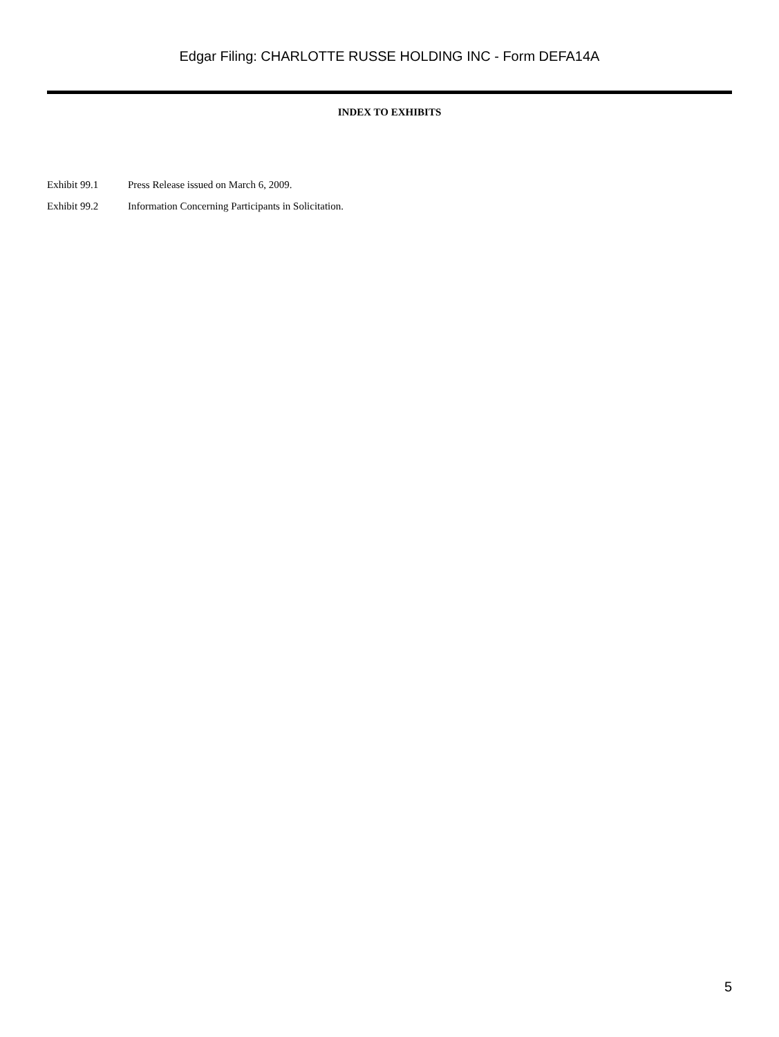Edgar Filing: CHARLOTTE RUSSE HOLDING INC - Form DEFA14A
INDEX TO EXHIBITS
| Exhibit 99.1 | Press Release issued on March 6, 2009. |
| Exhibit 99.2 | Information Concerning Participants in Solicitation. |
5